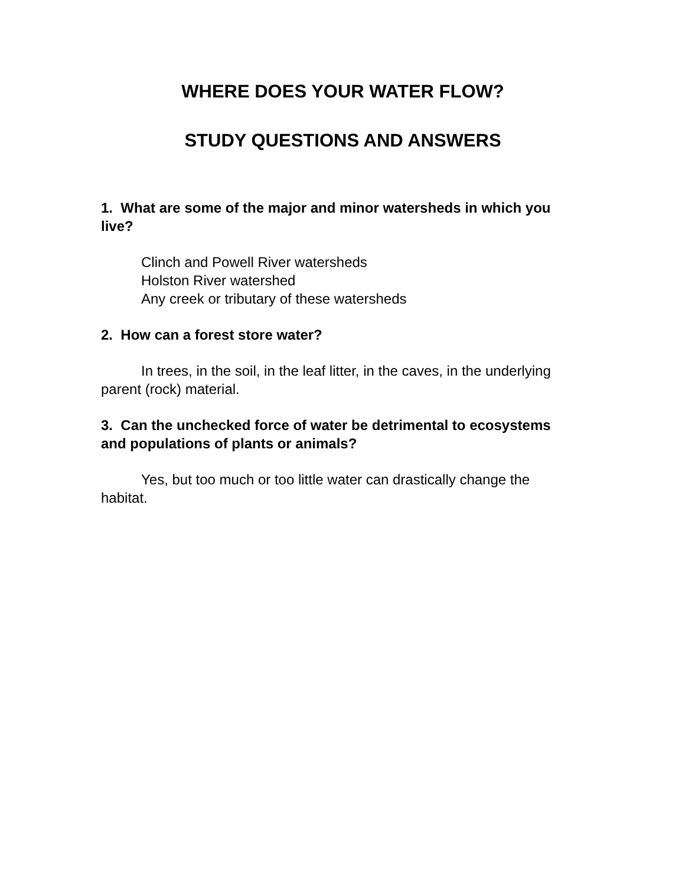WHERE DOES YOUR WATER FLOW?
STUDY QUESTIONS AND ANSWERS
1. What are some of the major and minor watersheds in which you live?
Clinch and Powell River watersheds
Holston River watershed
Any creek or tributary of these watersheds
2. How can a forest store water?
In trees, in the soil, in the leaf litter, in the caves, in the underlying parent (rock) material.
3. Can the unchecked force of water be detrimental to ecosystems and populations of plants or animals?
Yes, but too much or too little water can drastically change the habitat.